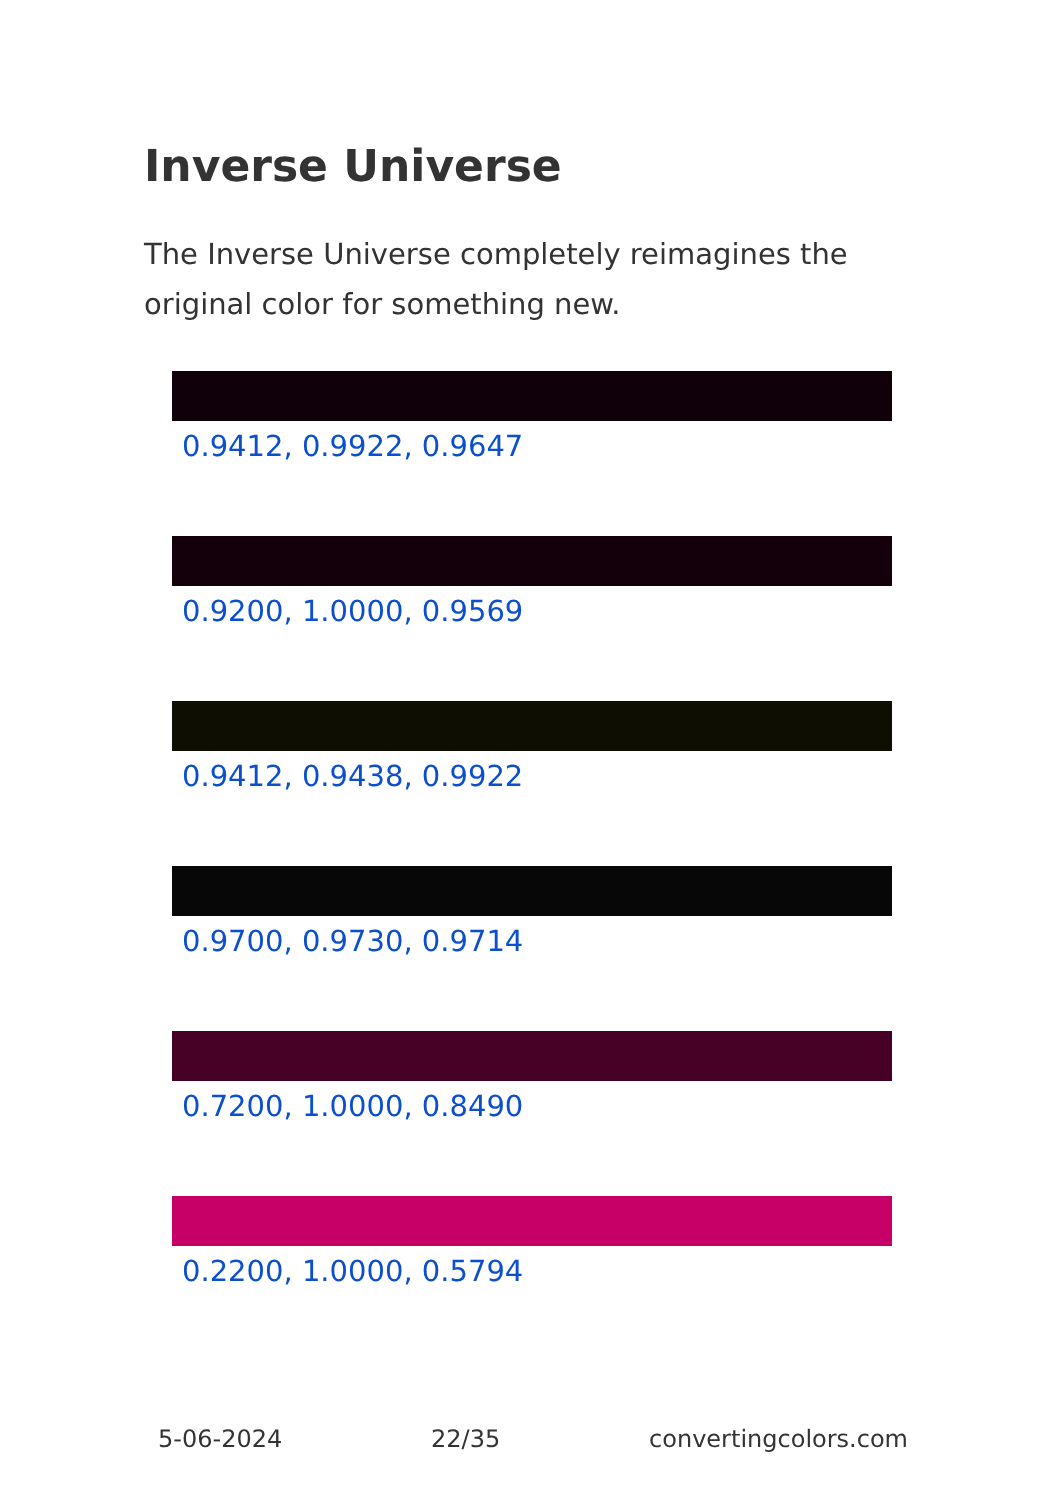Inverse Universe
The Inverse Universe completely reimagines the original color for something new.
0.9412, 0.9922, 0.9647
0.9200, 1.0000, 0.9569
0.9412, 0.9438, 0.9922
0.9700, 0.9730, 0.9714
0.7200, 1.0000, 0.8490
0.2200, 1.0000, 0.5794
5-06-2024 22/35 convertingcolors.com